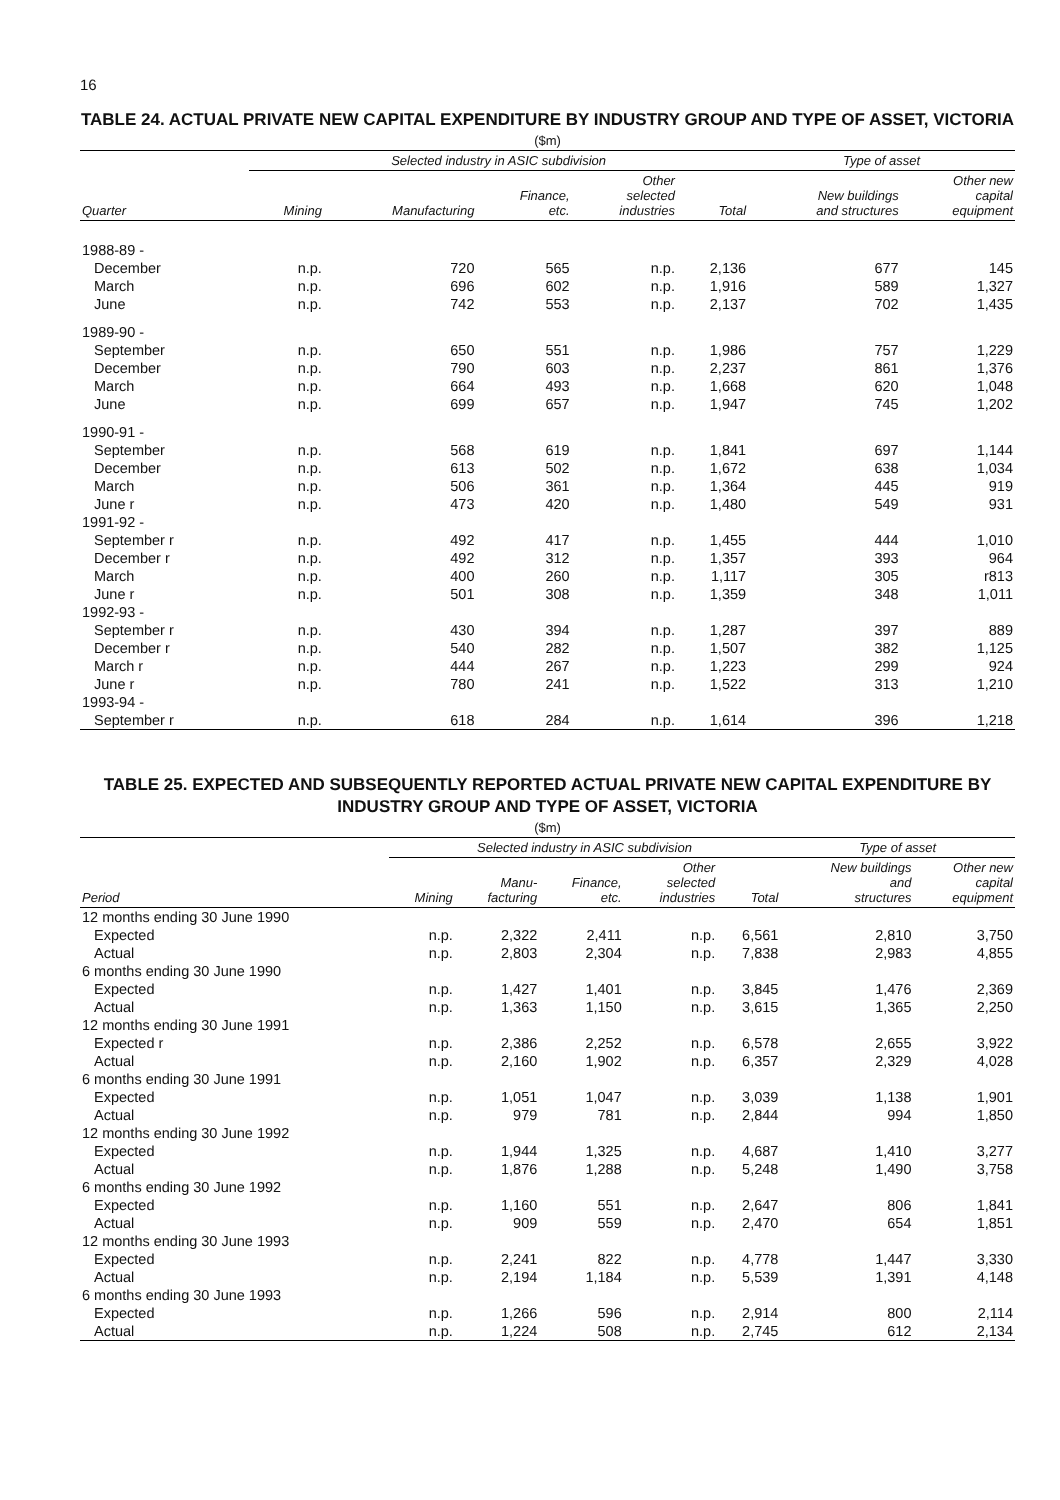16
TABLE 24. ACTUAL PRIVATE NEW CAPITAL EXPENDITURE BY INDUSTRY GROUP AND TYPE OF ASSET, VICTORIA
($m)
| | Selected industry in ASIC subdivision | | | | | Type of asset | |
| --- | --- | --- | --- | --- | --- | --- | --- |
| Quarter | Mining | Manufacturing | Finance, etc. | Other selected industries | Total | New buildings and structures | Other new capital equipment |
| 1988-89 - | | | | | | | |
| December | n.p. | 720 | 565 | n.p. | 2,136 | 677 | 145 |
| March | n.p. | 696 | 602 | n.p. | 1,916 | 589 | 1,327 |
| June | n.p. | 742 | 553 | n.p. | 2,137 | 702 | 1,435 |
| 1989-90 - | | | | | | | |
| September | n.p. | 650 | 551 | n.p. | 1,986 | 757 | 1,229 |
| December | n.p. | 790 | 603 | n.p. | 2,237 | 861 | 1,376 |
| March | n.p. | 664 | 493 | n.p. | 1,668 | 620 | 1,048 |
| June | n.p. | 699 | 657 | n.p. | 1,947 | 745 | 1,202 |
| 1990-91 - | | | | | | | |
| September | n.p. | 568 | 619 | n.p. | 1,841 | 697 | 1,144 |
| December | n.p. | 613 | 502 | n.p. | 1,672 | 638 | 1,034 |
| March | n.p. | 506 | 361 | n.p. | 1,364 | 445 | 919 |
| June r | n.p. | 473 | 420 | n.p. | 1,480 | 549 | 931 |
| 1991-92 - | | | | | | | |
| September r | n.p. | 492 | 417 | n.p. | 1,455 | 444 | 1,010 |
| December r | n.p. | 492 | 312 | n.p. | 1,357 | 393 | 964 |
| March | n.p. | 400 | 260 | n.p. | 1,117 | 305 | r813 |
| June r | n.p. | 501 | 308 | n.p. | 1,359 | 348 | 1,011 |
| 1992-93 - | | | | | | | |
| September r | n.p. | 430 | 394 | n.p. | 1,287 | 397 | 889 |
| December r | n.p. | 540 | 282 | n.p. | 1,507 | 382 | 1,125 |
| March r | n.p. | 444 | 267 | n.p. | 1,223 | 299 | 924 |
| June r | n.p. | 780 | 241 | n.p. | 1,522 | 313 | 1,210 |
| 1993-94 - | | | | | | | |
| September r | n.p. | 618 | 284 | n.p. | 1,614 | 396 | 1,218 |
TABLE 25. EXPECTED AND SUBSEQUENTLY REPORTED ACTUAL PRIVATE NEW CAPITAL EXPENDITURE BY INDUSTRY GROUP AND TYPE OF ASSET, VICTORIA
($m)
| | Selected industry in ASIC subdivision | | | | | Type of asset | |
| --- | --- | --- | --- | --- | --- | --- | --- |
| Period | Mining | Manu- facturing | Finance, etc. | Other selected industries | Total | New buildings and structures | Other new capital equipment |
| 12 months ending 30 June 1990 | | | | | | | |
| Expected | n.p. | 2,322 | 2,411 | n.p. | 6,561 | 2,810 | 3,750 |
| Actual | n.p. | 2,803 | 2,304 | n.p. | 7,838 | 2,983 | 4,855 |
| 6 months ending 30 June 1990 | | | | | | | |
| Expected | n.p. | 1,427 | 1,401 | n.p. | 3,845 | 1,476 | 2,369 |
| Actual | n.p. | 1,363 | 1,150 | n.p. | 3,615 | 1,365 | 2,250 |
| 12 months ending 30 June 1991 | | | | | | | |
| Expected r | n.p. | 2,386 | 2,252 | n.p. | 6,578 | 2,655 | 3,922 |
| Actual | n.p. | 2,160 | 1,902 | n.p. | 6,357 | 2,329 | 4,028 |
| 6 months ending 30 June 1991 | | | | | | | |
| Expected | n.p. | 1,051 | 1,047 | n.p. | 3,039 | 1,138 | 1,901 |
| Actual | n.p. | 979 | 781 | n.p. | 2,844 | 994 | 1,850 |
| 12 months ending 30 June 1992 | | | | | | | |
| Expected | n.p. | 1,944 | 1,325 | n.p. | 4,687 | 1,410 | 3,277 |
| Actual | n.p. | 1,876 | 1,288 | n.p. | 5,248 | 1,490 | 3,758 |
| 6 months ending 30 June 1992 | | | | | | | |
| Expected | n.p. | 1,160 | 551 | n.p. | 2,647 | 806 | 1,841 |
| Actual | n.p. | 909 | 559 | n.p. | 2,470 | 654 | 1,851 |
| 12 months ending 30 June 1993 | | | | | | | |
| Expected | n.p. | 2,241 | 822 | n.p. | 4,778 | 1,447 | 3,330 |
| Actual | n.p. | 2,194 | 1,184 | n.p. | 5,539 | 1,391 | 4,148 |
| 6 months ending 30 June 1993 | | | | | | | |
| Expected | n.p. | 1,266 | 596 | n.p. | 2,914 | 800 | 2,114 |
| Actual | n.p. | 1,224 | 508 | n.p. | 2,745 | 612 | 2,134 |